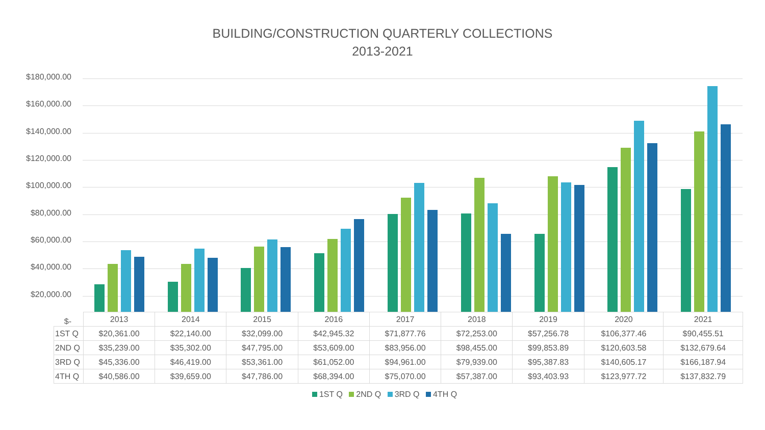BUILDING/CONSTRUCTION QUARTERLY COLLECTIONS
2013-2021
$180,000.00
$160,000.00
$140,000.00
$120,000.00
$100,000.00
$80,000.00
$60,000.00
$40,000.00
$20,000.00
$-
| | 2013 | 2014 | 2015 | 2016 | 2017 | 2018 | 2019 | 2020 | 2021 |
| --- | --- | --- | --- | --- | --- | --- | --- | --- | --- |
| 1ST Q | $20,361.00 | $22,140.00 | $32,099.00 | $42,945.32 | $71,877.76 | $72,253.00 | $57,256.78 | $106,377.46 | $90,455.51 |
| 2ND Q | $35,239.00 | $35,302.00 | $47,795.00 | $53,609.00 | $83,956.00 | $98,455.00 | $99,853.89 | $120,603.58 | $132,679.64 |
| 3RD Q | $45,336.00 | $46,419.00 | $53,361.00 | $61,052.00 | $94,961.00 | $79,939.00 | $95,387.83 | $140,605.17 | $166,187.94 |
| 4TH Q | $40,586.00 | $39,659.00 | $47,786.00 | $68,394.00 | $75,070.00 | $57,387.00 | $93,403.93 | $123,977.72 | $137,832.79 |
1ST Q 2ND Q 3RD Q 4TH Q